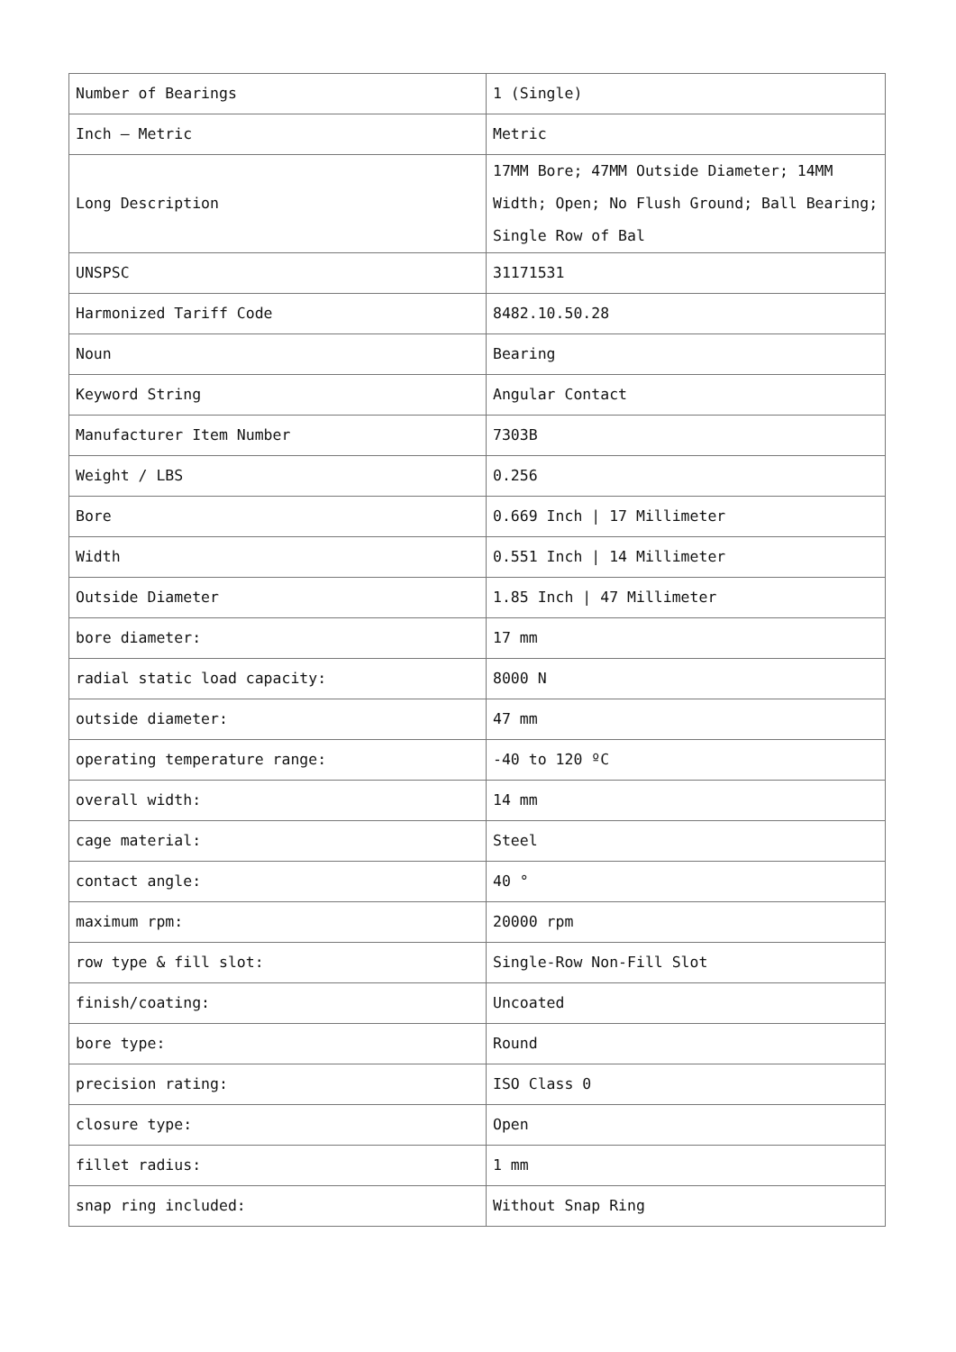| Number of Bearings | 1 (Single) |
| Inch – Metric | Metric |
| Long Description | 17MM Bore; 47MM Outside Diameter; 14MM Width; Open; No Flush Ground; Ball Bearing; Single Row of Bal |
| UNSPSC | 31171531 |
| Harmonized Tariff Code | 8482.10.50.28 |
| Noun | Bearing |
| Keyword String | Angular Contact |
| Manufacturer Item Number | 7303B |
| Weight / LBS | 0.256 |
| Bore | 0.669 Inch / 17 Millimeter |
| Width | 0.551 Inch / 14 Millimeter |
| Outside Diameter | 1.85 Inch / 47 Millimeter |
| bore diameter: | 17 mm |
| radial static load capacity: | 8000 N |
| outside diameter: | 47 mm |
| operating temperature range: | -40 to 120 ºC |
| overall width: | 14 mm |
| cage material: | Steel |
| contact angle: | 40 ° |
| maximum rpm: | 20000 rpm |
| row type & fill slot: | Single-Row Non-Fill Slot |
| finish/coating: | Uncoated |
| bore type: | Round |
| precision rating: | ISO Class 0 |
| closure type: | Open |
| fillet radius: | 1 mm |
| snap ring included: | Without Snap Ring |